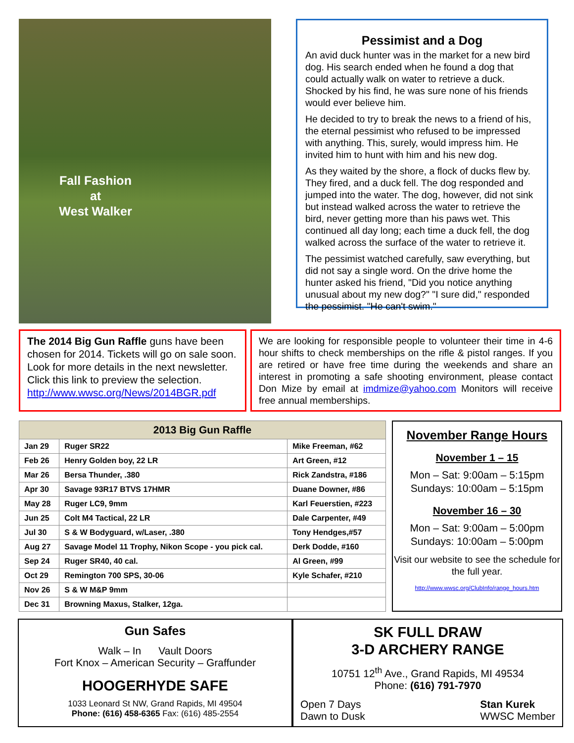Fall Fashion
at
West Walker
Pessimist and a Dog
An avid duck hunter was in the market for a new bird dog. His search ended when he found a dog that could actually walk on water to retrieve a duck. Shocked by his find, he was sure none of his friends would ever believe him.
He decided to try to break the news to a friend of his, the eternal pessimist who refused to be impressed with anything. This, surely, would impress him. He invited him to hunt with him and his new dog.
As they waited by the shore, a flock of ducks flew by. They fired, and a duck fell. The dog responded and jumped into the water. The dog, however, did not sink but instead walked across the water to retrieve the bird, never getting more than his paws wet. This continued all day long; each time a duck fell, the dog walked across the surface of the water to retrieve it.
The pessimist watched carefully, saw everything, but did not say a single word. On the drive home the hunter asked his friend, "Did you notice anything unusual about my new dog?" "I sure did," responded the pessimist. "He can't swim."
The 2014 Big Gun Raffle guns have been chosen for 2014. Tickets will go on sale soon. Look for more details in the next newsletter. Click this link to preview the selection. http://www.wwsc.org/News/2014BGR.pdf
We are looking for responsible people to volunteer their time in 4-6 hour shifts to check memberships on the rifle & pistol ranges. If you are retired or have free time during the weekends and share an interest in promoting a safe shooting environment, please contact Don Mize by email at imdmize@yahoo.com Monitors will receive free annual memberships.
| 2013 Big Gun Raffle | | |
| --- | --- | --- |
| Jan 29 | Ruger SR22 | Mike Freeman, #62 |
| Feb 26 | Henry Golden boy, 22 LR | Art Green, #12 |
| Mar 26 | Bersa Thunder, .380 | Rick Zandstra, #186 |
| Apr 30 | Savage 93R17 BTVS 17HMR | Duane Downer, #86 |
| May 28 | Ruger LC9, 9mm | Karl Feuerstien, #223 |
| Jun 25 | Colt M4 Tactical, 22 LR | Dale Carpenter, #49 |
| Jul 30 | S & W Bodyguard, w/Laser, .380 | Tony Hendges,#57 |
| Aug 27 | Savage Model 11 Trophy, Nikon Scope - you pick cal. | Derk Dodde, #160 |
| Sep 24 | Ruger SR40, 40 cal. | Al Green, #99 |
| Oct 29 | Remington 700 SPS, 30-06 | Kyle Schafer, #210 |
| Nov 26 | S & W M&P 9mm | |
| Dec 31 | Browning Maxus, Stalker, 12ga. | |
November Range Hours
November 1 – 15
Mon – Sat: 9:00am – 5:15pm
Sundays: 10:00am – 5:15pm
November 16 – 30
Mon – Sat: 9:00am – 5:00pm
Sundays: 10:00am – 5:00pm
Visit our website to see the schedule for the full year.
http://www.wwsc.org/ClubInfo/range_hours.htm
Gun Safes
Walk – In Vault Doors
Fort Knox – American Security – Graffunder
HOOGERHYDE SAFE
1033 Leonard St NW, Grand Rapids, MI 49504
Phone: (616) 458-6365 Fax: (616) 485-2554
SK FULL DRAW
3-D ARCHERY RANGE
10751 12<sup>th</sup> Ave., Grand Rapids, MI 49534
Phone: (616) 791-7970
Open 7 Days
Dawn to Dusk
Stan Kurek
WWSC Member